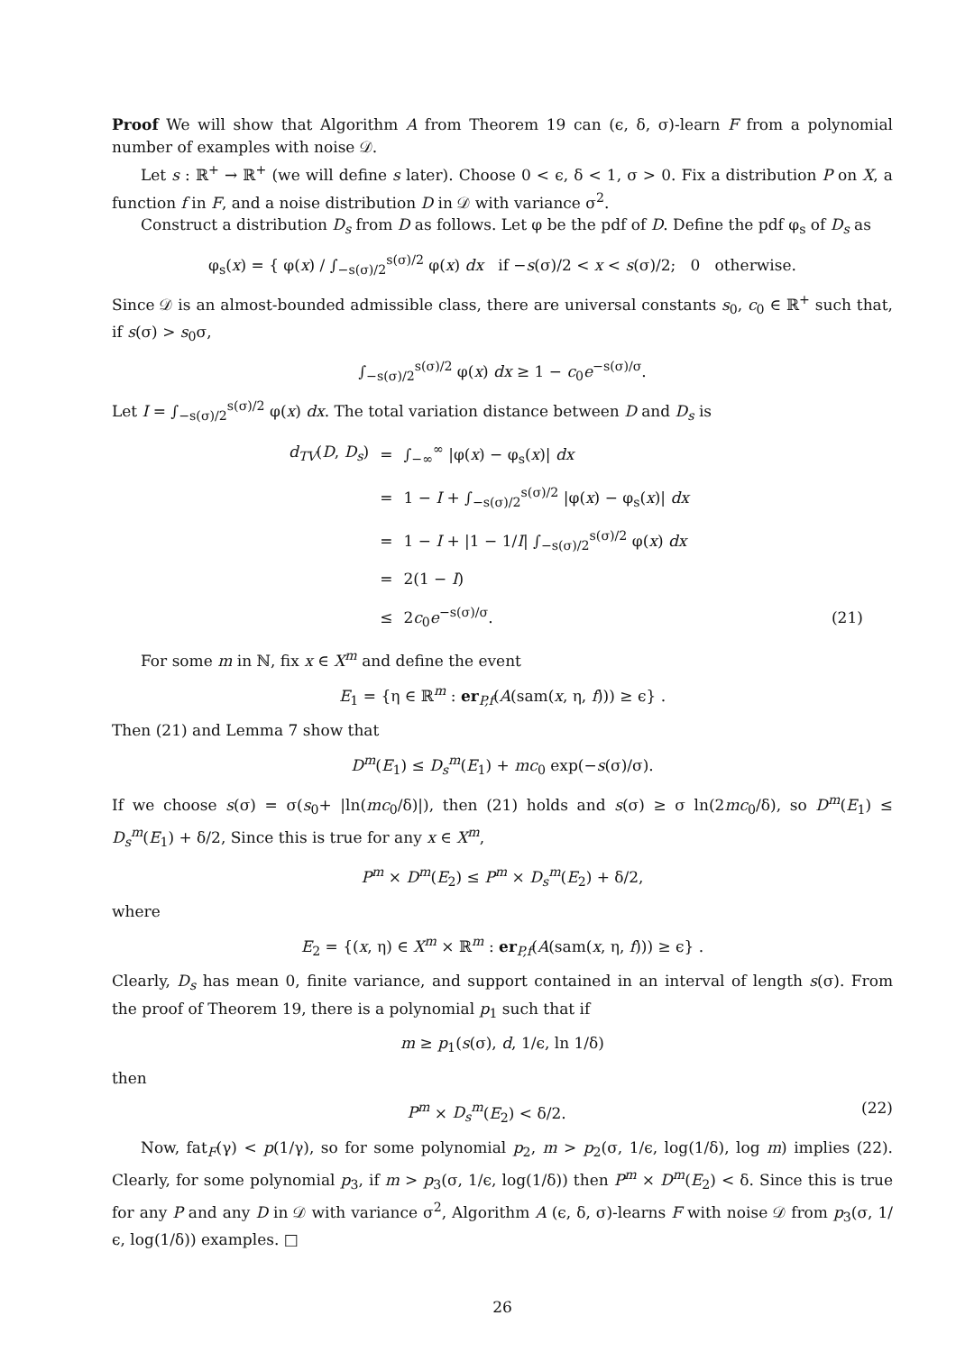Proof We will show that Algorithm A from Theorem 19 can (ϵ, δ, σ)-learn F from a polynomial number of examples with noise 𝒟.
Let s : ℝ<sup>+</sup> → ℝ<sup>+</sup> (we will define s later). Choose 0 < ϵ, δ < 1, σ > 0. Fix a distribution P on X, a function f in F, and a noise distribution D in 𝒟 with variance σ<sup>2</sup>.
Construct a distribution D<sub>s</sub> from D as follows. Let φ be the pdf of D. Define the pdf φ<sub>s</sub> of D<sub>s</sub> as
φ<sub>s</sub>(x) = { φ(x) / ∫<sub>−s(σ)/2</sub><sup>s(σ)/2</sup> φ(x) dx if −s(σ)/2 < x < s(σ)/2; 0 otherwise.
Since 𝒟 is an almost-bounded admissible class, there are universal constants s<sub>0</sub>, c<sub>0</sub> ∈ ℝ<sup>+</sup> such that, if s(σ) > s<sub>0</sub>σ,
∫<sub>−s(σ)/2</sub><sup>s(σ)/2</sup> φ(x) dx ≥ 1 − c<sub>0</sub>e<sup>−s(σ)/σ</sup>.
Let I = ∫<sub>−s(σ)/2</sub><sup>s(σ)/2</sup> φ(x) dx. The total variation distance between D and D<sub>s</sub> is
| d<sub>TV</sub> ( D , D<sub>s</sub> ) | = | ∫<sub>−∞</sub><sup>∞</sup> /φ( x ) − φ<sub>s</sub>( x )/ dx |
| | = | 1 − I + ∫<sub>−s(σ)/2</sub><sup>s(σ)/2</sup> /φ( x ) − φ<sub>s</sub>( x )/ dx |
| | = | 1 − I + /1 − 1/ I / ∫<sub>−s(σ)/2</sub><sup>s(σ)/2</sup> φ( x ) dx |
| | = | 2(1 − I ) |
| | ≤ | 2 c<sub>0</sub> e<sup>−s(σ)/σ</sup>. (21) |
For some m in ℕ, fix x ∈ X<sup>m</sup> and define the event
E<sub>1</sub> = {η ∈ ℝ<sup>m</sup> : er<sub>P,f</sub>(A(sam(x, η, f))) ≥ ϵ} .
Then (21) and Lemma 7 show that
D<sup>m</sup>(E<sub>1</sub>) ≤ D<sub>s</sub><sup>m</sup>(E<sub>1</sub>) + mc<sub>0</sub> exp(−s(σ)/σ).
If we choose s(σ) = σ(s<sub>0</sub>+ |ln(mc<sub>0</sub>/δ)|), then (21) holds and s(σ) ≥ σ ln(2mc<sub>0</sub>/δ), so D<sup>m</sup>(E<sub>1</sub>) ≤ D<sub>s</sub><sup>m</sup>(E<sub>1</sub>) + δ/2, Since this is true for any x ∈ X<sup>m</sup>,
P<sup>m</sup> × D<sup>m</sup>(E<sub>2</sub>) ≤ P<sup>m</sup> × D<sub>s</sub><sup>m</sup>(E<sub>2</sub>) + δ/2,
where
E<sub>2</sub> = {(x, η) ∈ X<sup>m</sup> × ℝ<sup>m</sup> : er<sub>P,f</sub>(A(sam(x, η, f))) ≥ ϵ} .
Clearly, D<sub>s</sub> has mean 0, finite variance, and support contained in an interval of length s(σ). From the proof of Theorem 19, there is a polynomial p<sub>1</sub> such that if
m ≥ p<sub>1</sub>(s(σ), d, 1/ϵ, ln 1/δ)
then
P<sup>m</sup> × D<sub>s</sub><sup>m</sup>(E<sub>2</sub>) < δ/2. (22)
Now, fat<sub>F</sub>(γ) < p(1/γ), so for some polynomial p<sub>2</sub>, m > p<sub>2</sub>(σ, 1/ϵ, log(1/δ), log m) implies (22). Clearly, for some polynomial p<sub>3</sub>, if m > p<sub>3</sub>(σ, 1/ϵ, log(1/δ)) then P<sup>m</sup> × D<sup>m</sup>(E<sub>2</sub>) < δ. Since this is true for any P and any D in 𝒟 with variance σ<sup>2</sup>, Algorithm A (ϵ, δ, σ)-learns F with noise 𝒟 from p<sub>3</sub>(σ, 1/ϵ, log(1/δ)) examples. □
26